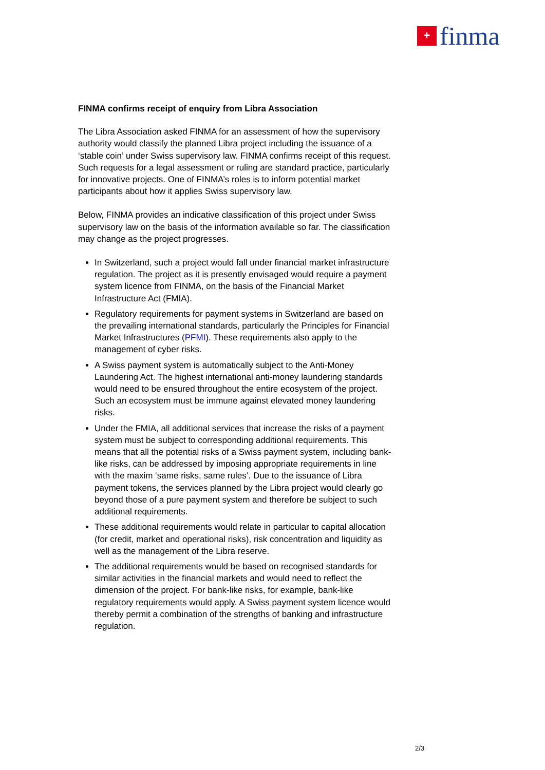+
finma
FINMA confirms receipt of enquiry from Libra Association
The Libra Association asked FINMA for an assessment of how the supervisory authority would classify the planned Libra project including the issuance of a ‘stable coin’ under Swiss supervisory law. FINMA confirms receipt of this request. Such requests for a legal assessment or ruling are standard practice, particularly for innovative projects. One of FINMA’s roles is to inform potential market participants about how it applies Swiss supervisory law.
Below, FINMA provides an indicative classification of this project under Swiss supervisory law on the basis of the information available so far. The classification may change as the project progresses.
In Switzerland, such a project would fall under financial market infrastructure regulation. The project as it is presently envisaged would require a payment system licence from FINMA, on the basis of the Financial Market Infrastructure Act (FMIA).
Regulatory requirements for payment systems in Switzerland are based on the prevailing international standards, particularly the Principles for Financial Market Infrastructures (PFMI). These requirements also apply to the management of cyber risks.
A Swiss payment system is automatically subject to the Anti-Money Laundering Act. The highest international anti-money laundering standards would need to be ensured throughout the entire ecosystem of the project. Such an ecosystem must be immune against elevated money laundering risks.
Under the FMIA, all additional services that increase the risks of a payment system must be subject to corresponding additional requirements. This means that all the potential risks of a Swiss payment system, including bank-like risks, can be addressed by imposing appropriate requirements in line with the maxim ‘same risks, same rules’. Due to the issuance of Libra payment tokens, the services planned by the Libra project would clearly go beyond those of a pure payment system and therefore be subject to such additional requirements.
These additional requirements would relate in particular to capital allocation (for credit, market and operational risks), risk concentration and liquidity as well as the management of the Libra reserve.
The additional requirements would be based on recognised standards for similar activities in the financial markets and would need to reflect the dimension of the project. For bank-like risks, for example, bank-like regulatory requirements would apply. A Swiss payment system licence would thereby permit a combination of the strengths of banking and infrastructure regulation.
2/3